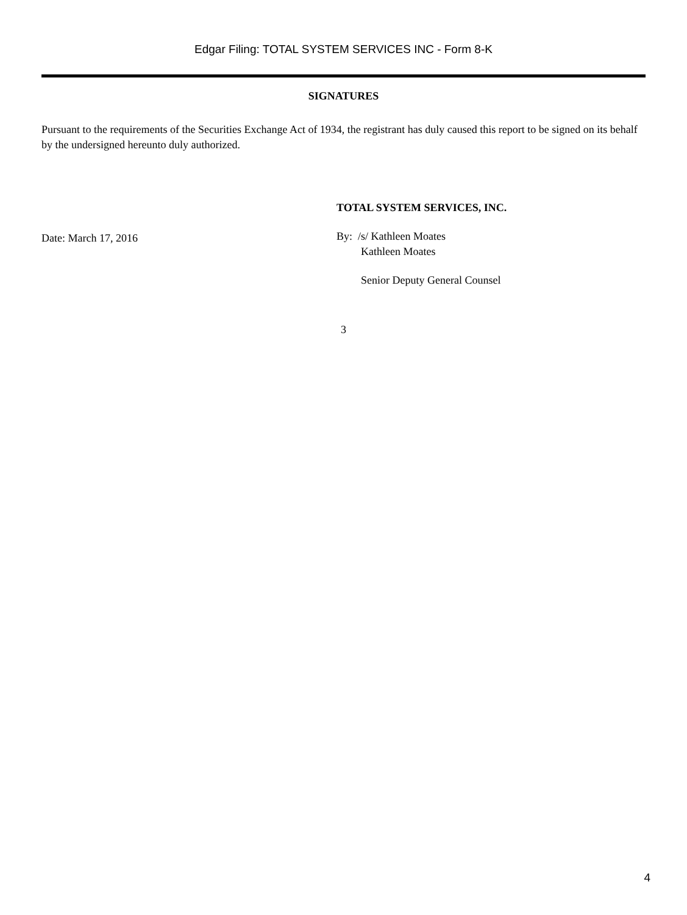Edgar Filing: TOTAL SYSTEM SERVICES INC - Form 8-K
SIGNATURES
Pursuant to the requirements of the Securities Exchange Act of 1934, the registrant has duly caused this report to be signed on its behalf by the undersigned hereunto duly authorized.
Date: March 17, 2016
TOTAL SYSTEM SERVICES, INC.
By: /s/ Kathleen Moates
Kathleen Moates
Senior Deputy General Counsel
3
4